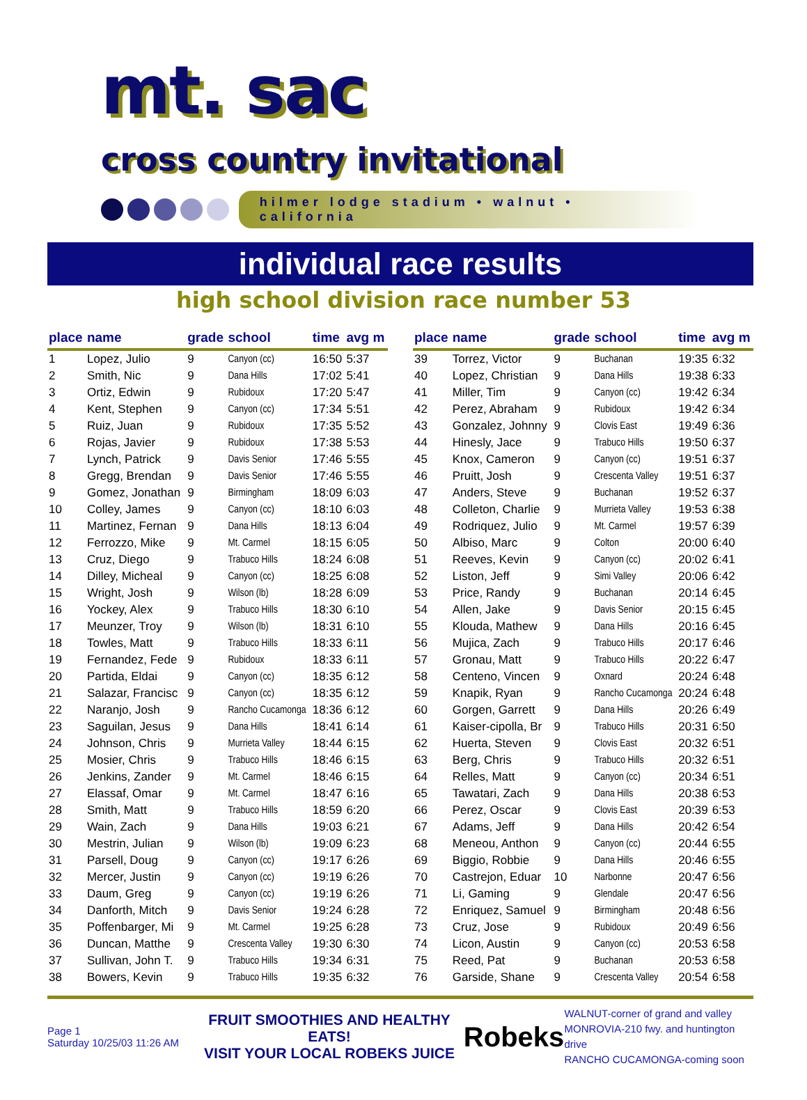mt. sac
cross country invitational
hilmer lodge stadium • walnut • california
individual race results
high school division race number 53
| place | name | grade | school | time | avg m |
| --- | --- | --- | --- | --- | --- |
| 1 | Lopez, Julio | 9 | Canyon (cc) | 16:50 | 5:37 |
| 2 | Smith, Nic | 9 | Dana Hills | 17:02 | 5:41 |
| 3 | Ortiz, Edwin | 9 | Rubidoux | 17:20 | 5:47 |
| 4 | Kent, Stephen | 9 | Canyon (cc) | 17:34 | 5:51 |
| 5 | Ruiz, Juan | 9 | Rubidoux | 17:35 | 5:52 |
| 6 | Rojas, Javier | 9 | Rubidoux | 17:38 | 5:53 |
| 7 | Lynch, Patrick | 9 | Davis Senior | 17:46 | 5:55 |
| 8 | Gregg, Brendan | 9 | Davis Senior | 17:46 | 5:55 |
| 9 | Gomez, Jonathan | 9 | Birmingham | 18:09 | 6:03 |
| 10 | Colley, James | 9 | Canyon (cc) | 18:10 | 6:03 |
| 11 | Martinez, Fernan | 9 | Dana Hills | 18:13 | 6:04 |
| 12 | Ferrozzo, Mike | 9 | Mt. Carmel | 18:15 | 6:05 |
| 13 | Cruz, Diego | 9 | Trabuco Hills | 18:24 | 6:08 |
| 14 | Dilley, Micheal | 9 | Canyon (cc) | 18:25 | 6:08 |
| 15 | Wright, Josh | 9 | Wilson (lb) | 18:28 | 6:09 |
| 16 | Yockey, Alex | 9 | Trabuco Hills | 18:30 | 6:10 |
| 17 | Meunzer, Troy | 9 | Wilson (lb) | 18:31 | 6:10 |
| 18 | Towles, Matt | 9 | Trabuco Hills | 18:33 | 6:11 |
| 19 | Fernandez, Fede | 9 | Rubidoux | 18:33 | 6:11 |
| 20 | Partida, Eldai | 9 | Canyon (cc) | 18:35 | 6:12 |
| 21 | Salazar, Francisc | 9 | Canyon (cc) | 18:35 | 6:12 |
| 22 | Naranjo, Josh | 9 | Rancho Cucamonga | 18:36 | 6:12 |
| 23 | Saguilan, Jesus | 9 | Dana Hills | 18:41 | 6:14 |
| 24 | Johnson, Chris | 9 | Murrieta Valley | 18:44 | 6:15 |
| 25 | Mosier, Chris | 9 | Trabuco Hills | 18:46 | 6:15 |
| 26 | Jenkins, Zander | 9 | Mt. Carmel | 18:46 | 6:15 |
| 27 | Elassaf, Omar | 9 | Mt. Carmel | 18:47 | 6:16 |
| 28 | Smith, Matt | 9 | Trabuco Hills | 18:59 | 6:20 |
| 29 | Wain, Zach | 9 | Dana Hills | 19:03 | 6:21 |
| 30 | Mestrin, Julian | 9 | Wilson (lb) | 19:09 | 6:23 |
| 31 | Parsell, Doug | 9 | Canyon (cc) | 19:17 | 6:26 |
| 32 | Mercer, Justin | 9 | Canyon (cc) | 19:19 | 6:26 |
| 33 | Daum, Greg | 9 | Canyon (cc) | 19:19 | 6:26 |
| 34 | Danforth, Mitch | 9 | Davis Senior | 19:24 | 6:28 |
| 35 | Poffenbarger, Mi | 9 | Mt. Carmel | 19:25 | 6:28 |
| 36 | Duncan, Matthe | 9 | Crescenta Valley | 19:30 | 6:30 |
| 37 | Sullivan, John T. | 9 | Trabuco Hills | 19:34 | 6:31 |
| 38 | Bowers, Kevin | 9 | Trabuco Hills | 19:35 | 6:32 |
| place | name | grade | school | time | avg m |
| --- | --- | --- | --- | --- | --- |
| 39 | Torrez, Victor | 9 | Buchanan | 19:35 | 6:32 |
| 40 | Lopez, Christian | 9 | Dana Hills | 19:38 | 6:33 |
| 41 | Miller, Tim | 9 | Canyon (cc) | 19:42 | 6:34 |
| 42 | Perez, Abraham | 9 | Rubidoux | 19:42 | 6:34 |
| 43 | Gonzalez, Johnny | 9 | Clovis East | 19:49 | 6:36 |
| 44 | Hinesly, Jace | 9 | Trabuco Hills | 19:50 | 6:37 |
| 45 | Knox, Cameron | 9 | Canyon (cc) | 19:51 | 6:37 |
| 46 | Pruitt, Josh | 9 | Crescenta Valley | 19:51 | 6:37 |
| 47 | Anders, Steve | 9 | Buchanan | 19:52 | 6:37 |
| 48 | Colleton, Charlie | 9 | Murrieta Valley | 19:53 | 6:38 |
| 49 | Rodriquez, Julio | 9 | Mt. Carmel | 19:57 | 6:39 |
| 50 | Albiso, Marc | 9 | Colton | 20:00 | 6:40 |
| 51 | Reeves, Kevin | 9 | Canyon (cc) | 20:02 | 6:41 |
| 52 | Liston, Jeff | 9 | Simi Valley | 20:06 | 6:42 |
| 53 | Price, Randy | 9 | Buchanan | 20:14 | 6:45 |
| 54 | Allen, Jake | 9 | Davis Senior | 20:15 | 6:45 |
| 55 | Klouda, Mathew | 9 | Dana Hills | 20:16 | 6:45 |
| 56 | Mujica, Zach | 9 | Trabuco Hills | 20:17 | 6:46 |
| 57 | Gronau, Matt | 9 | Trabuco Hills | 20:22 | 6:47 |
| 58 | Centeno, Vincen | 9 | Oxnard | 20:24 | 6:48 |
| 59 | Knapik, Ryan | 9 | Rancho Cucamonga | 20:24 | 6:48 |
| 60 | Gorgen, Garrett | 9 | Dana Hills | 20:26 | 6:49 |
| 61 | Kaiser-cipolla, Br | 9 | Trabuco Hills | 20:31 | 6:50 |
| 62 | Huerta, Steven | 9 | Clovis East | 20:32 | 6:51 |
| 63 | Berg, Chris | 9 | Trabuco Hills | 20:32 | 6:51 |
| 64 | Relles, Matt | 9 | Canyon (cc) | 20:34 | 6:51 |
| 65 | Tawatari, Zach | 9 | Dana Hills | 20:38 | 6:53 |
| 66 | Perez, Oscar | 9 | Clovis East | 20:39 | 6:53 |
| 67 | Adams, Jeff | 9 | Dana Hills | 20:42 | 6:54 |
| 68 | Meneou, Anthon | 9 | Canyon (cc) | 20:44 | 6:55 |
| 69 | Biggio, Robbie | 9 | Dana Hills | 20:46 | 6:55 |
| 70 | Castrejon, Eduar | 10 | Narbonne | 20:47 | 6:56 |
| 71 | Li, Gaming | 9 | Glendale | 20:47 | 6:56 |
| 72 | Enriquez, Samuel | 9 | Birmingham | 20:48 | 6:56 |
| 73 | Cruz, Jose | 9 | Rubidoux | 20:49 | 6:56 |
| 74 | Licon, Austin | 9 | Canyon (cc) | 20:53 | 6:58 |
| 75 | Reed, Pat | 9 | Buchanan | 20:53 | 6:58 |
| 76 | Garside, Shane | 9 | Crescenta Valley | 20:54 | 6:58 |
Page 1
Saturday 10/25/03 11:26 AM
FRUIT SMOOTHIES AND HEALTHY EATS!
VISIT YOUR LOCAL ROBEKS JUICE
Robeks
WALNUT-corner of grand and valley
MONROVIA-210 fwy. and huntington drive
RANCHO CUCAMONGA-coming soon